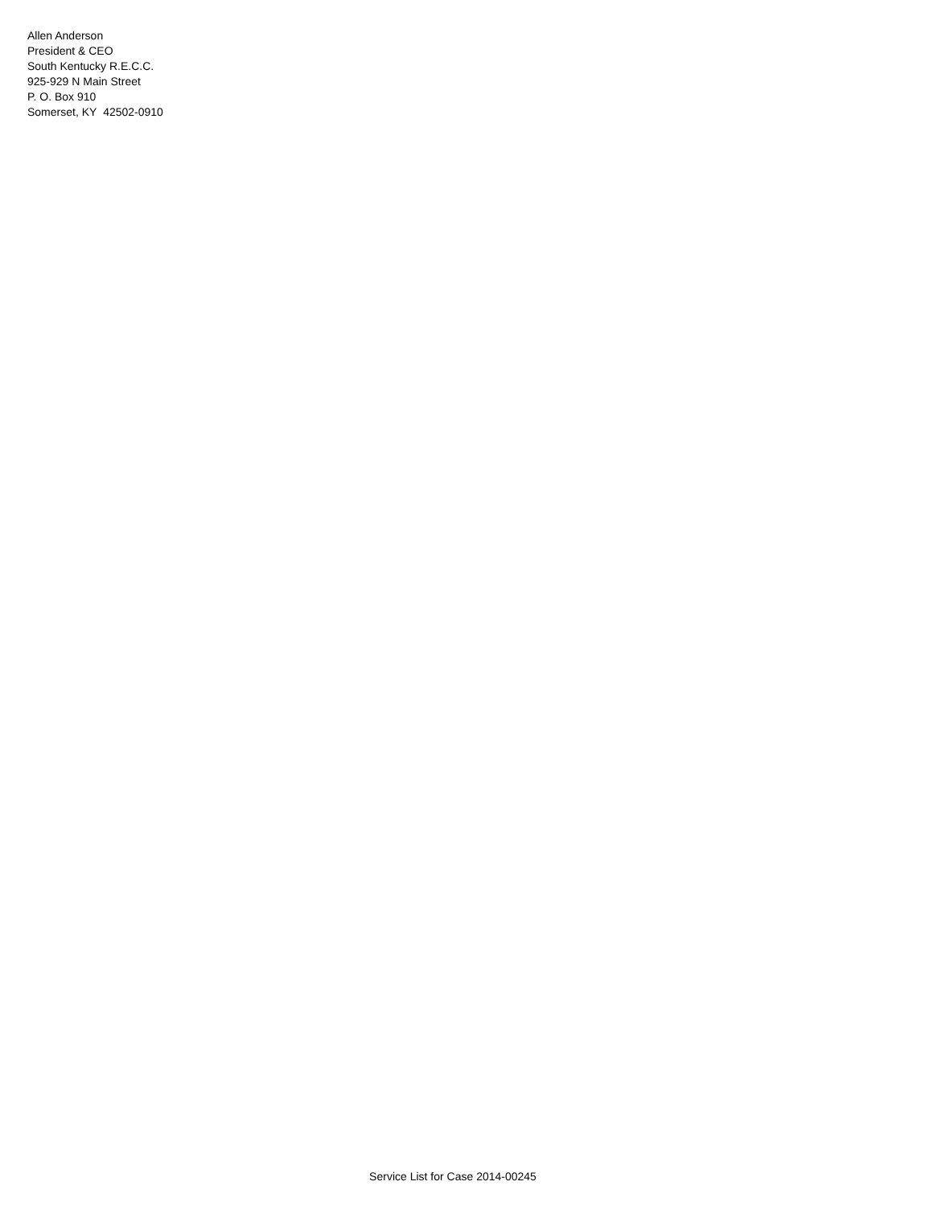Allen Anderson
President & CEO
South Kentucky R.E.C.C.
925-929 N Main Street
P. O. Box 910
Somerset, KY 42502-0910
Service List for Case 2014-00245